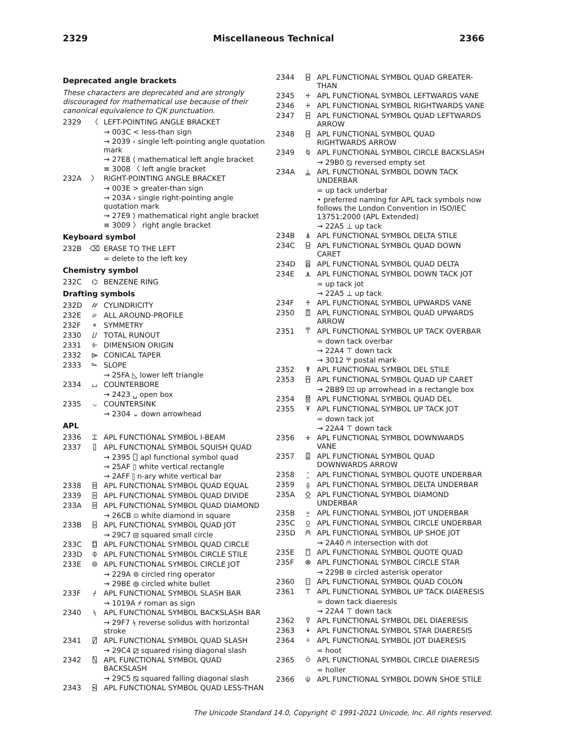2329 Miscellaneous Technical 2366
Deprecated angle brackets
These characters are deprecated and are strongly discouraged for mathematical use because of their canonical equivalence to CJK punctuation.
2329 〈 LEFT-POINTING ANGLE BRACKET
→ 003C < less-than sign
→ 2039 ‹ single left-pointing angle quotation mark
→ 27E8 ⟨ mathematical left angle bracket
≡ 3008 〈 left angle bracket
232A 〉 RIGHT-POINTING ANGLE BRACKET
→ 003E > greater-than sign
→ 203A › single right-pointing angle quotation mark
→ 27E9 ⟩ mathematical right angle bracket
≡ 3009 〉 right angle bracket
Keyboard symbol
232B ⌫ ERASE TO THE LEFT
= delete to the left key
Chemistry symbol
232C ⌬ BENZENE RING
Drafting symbols
232D ⌭ CYLINDRICITY
232E ⌮ ALL AROUND-PROFILE
232F ⌯ SYMMETRY
2330 ⌰ TOTAL RUNOUT
2331 ⌱ DIMENSION ORIGIN
2332 ⌲ CONICAL TAPER
2333 ⌳ SLOPE
→ 25FA ◺ lower left triangle
2334 ⌴ COUNTERBORE
→ 2423 ␣ open box
2335 ⌵ COUNTERSINK
→ 2304 ⌄ down arrowhead
APL
2336 ⌶ APL FUNCTIONAL SYMBOL I-BEAM
2337 ⌷ APL FUNCTIONAL SYMBOL SQUISH QUAD
→ 2395 ⎕ apl functional symbol quad
→ 25AF ▯ white vertical rectangle
→ 2AFF ⫿ n-ary white vertical bar
2338 ⌸ APL FUNCTIONAL SYMBOL QUAD EQUAL
2339 ⌹ APL FUNCTIONAL SYMBOL QUAD DIVIDE
233A ⌺ APL FUNCTIONAL SYMBOL QUAD DIAMOND
→ 26CB ⛋ white diamond in square
233B ⌻ APL FUNCTIONAL SYMBOL QUAD JOT
→ 29C7 ⧇ squared small circle
233C ⌼ APL FUNCTIONAL SYMBOL QUAD CIRCLE
233D ⌽ APL FUNCTIONAL SYMBOL CIRCLE STILE
233E ⌾ APL FUNCTIONAL SYMBOL CIRCLE JOT
→ 229A ⊚ circled ring operator
→ 29BE ⦾ circled white bullet
233F ⌿ APL FUNCTIONAL SYMBOL SLASH BAR
→ 1019A 𐆚 roman as sign
2340 ⍀ APL FUNCTIONAL SYMBOL BACKSLASH BAR
→ 29F7 ⧷ reverse solidus with horizontal stroke
2341 ⍁ APL FUNCTIONAL SYMBOL QUAD SLASH
→ 29C4 ⧄ squared rising diagonal slash
2342 ⍂ APL FUNCTIONAL SYMBOL QUAD BACKSLASH
→ 29C5 ⧅ squared falling diagonal slash
2343 ⍃ APL FUNCTIONAL SYMBOL QUAD LESS-THAN
2344 ⍄ APL FUNCTIONAL SYMBOL QUAD GREATER-THAN
2345 ⍅ APL FUNCTIONAL SYMBOL LEFTWARDS VANE
2346 ⍆ APL FUNCTIONAL SYMBOL RIGHTWARDS VANE
2347 ⍇ APL FUNCTIONAL SYMBOL QUAD LEFTWARDS ARROW
2348 ⍈ APL FUNCTIONAL SYMBOL QUAD RIGHTWARDS ARROW
2349 ⍉ APL FUNCTIONAL SYMBOL CIRCLE BACKSLASH
→ 29B0 ⦰ reversed empty set
234A ⍊ APL FUNCTIONAL SYMBOL DOWN TACK UNDERBAR
= up tack underbar
• preferred naming for APL tack symbols now follows the London Convention in ISO/IEC 13751:2000 (APL Extended)
→ 22A5 ⊥ up tack
234B ⍋ APL FUNCTIONAL SYMBOL DELTA STILE
234C ⍌ APL FUNCTIONAL SYMBOL QUAD DOWN CARET
234D ⍍ APL FUNCTIONAL SYMBOL QUAD DELTA
234E ⍎ APL FUNCTIONAL SYMBOL DOWN TACK JOT
= up tack jot
→ 22A5 ⊥ up tack
234F ⍏ APL FUNCTIONAL SYMBOL UPWARDS VANE
2350 ⍐ APL FUNCTIONAL SYMBOL QUAD UPWARDS ARROW
2351 ⍑ APL FUNCTIONAL SYMBOL UP TACK OVERBAR
= down tack overbar
→ 22A4 ⊤ down tack
→ 3012 〒 postal mark
2352 ⍒ APL FUNCTIONAL SYMBOL DEL STILE
2353 ⍓ APL FUNCTIONAL SYMBOL QUAD UP CARET
→ 2BB9 ⮹ up arrowhead in a rectangle box
2354 ⍔ APL FUNCTIONAL SYMBOL QUAD DEL
2355 ⍕ APL FUNCTIONAL SYMBOL UP TACK JOT
= down tack jot
→ 22A4 ⊤ down tack
2356 ⍖ APL FUNCTIONAL SYMBOL DOWNWARDS VANE
2357 ⍗ APL FUNCTIONAL SYMBOL QUAD DOWNWARDS ARROW
2358 ⍘ APL FUNCTIONAL SYMBOL QUOTE UNDERBAR
2359 ⍙ APL FUNCTIONAL SYMBOL DELTA UNDERBAR
235A ⍚ APL FUNCTIONAL SYMBOL DIAMOND UNDERBAR
235B ⍛ APL FUNCTIONAL SYMBOL JOT UNDERBAR
235C ⍜ APL FUNCTIONAL SYMBOL CIRCLE UNDERBAR
235D ⍝ APL FUNCTIONAL SYMBOL UP SHOE JOT
→ 2A40 ⩀ intersection with dot
235E ⍞ APL FUNCTIONAL SYMBOL QUOTE QUAD
235F ⍟ APL FUNCTIONAL SYMBOL CIRCLE STAR
→ 229B ⊛ circled asterisk operator
2360 ⍠ APL FUNCTIONAL SYMBOL QUAD COLON
2361 ⍡ APL FUNCTIONAL SYMBOL UP TACK DIAERESIS
= down tack diaeresis
→ 22A4 ⊤ down tack
2362 ⍢ APL FUNCTIONAL SYMBOL DEL DIAERESIS
2363 ⍣ APL FUNCTIONAL SYMBOL STAR DIAERESIS
2364 ⍤ APL FUNCTIONAL SYMBOL JOT DIAERESIS
= hoot
2365 ⍥ APL FUNCTIONAL SYMBOL CIRCLE DIAERESIS
= holler
2366 ⍦ APL FUNCTIONAL SYMBOL DOWN SHOE STILE
The Unicode Standard 14.0, Copyright © 1991-2021 Unicode, Inc. All rights reserved.